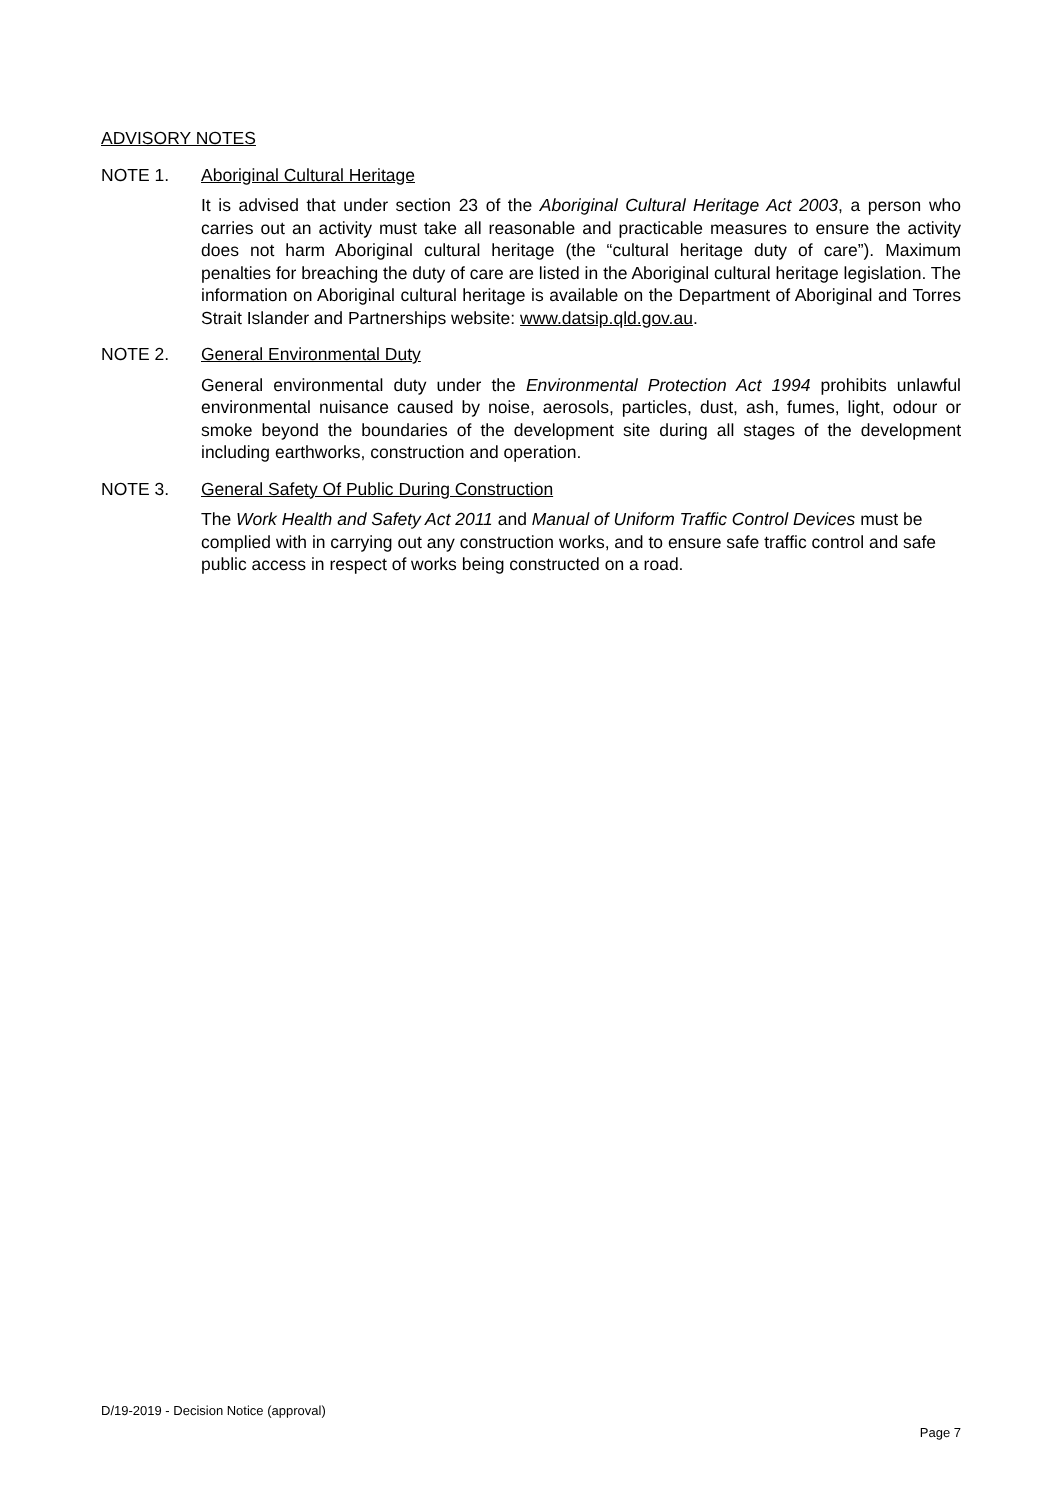ADVISORY NOTES
NOTE 1. Aboriginal Cultural Heritage
It is advised that under section 23 of the Aboriginal Cultural Heritage Act 2003, a person who carries out an activity must take all reasonable and practicable measures to ensure the activity does not harm Aboriginal cultural heritage (the “cultural heritage duty of care”). Maximum penalties for breaching the duty of care are listed in the Aboriginal cultural heritage legislation. The information on Aboriginal cultural heritage is available on the Department of Aboriginal and Torres Strait Islander and Partnerships website: www.datsip.qld.gov.au.
NOTE 2. General Environmental Duty
General environmental duty under the Environmental Protection Act 1994 prohibits unlawful environmental nuisance caused by noise, aerosols, particles, dust, ash, fumes, light, odour or smoke beyond the boundaries of the development site during all stages of the development including earthworks, construction and operation.
NOTE 3. General Safety Of Public During Construction
The Work Health and Safety Act 2011 and Manual of Uniform Traffic Control Devices must be complied with in carrying out any construction works, and to ensure safe traffic control and safe public access in respect of works being constructed on a road.
D/19-2019 - Decision Notice (approval)
Page 7